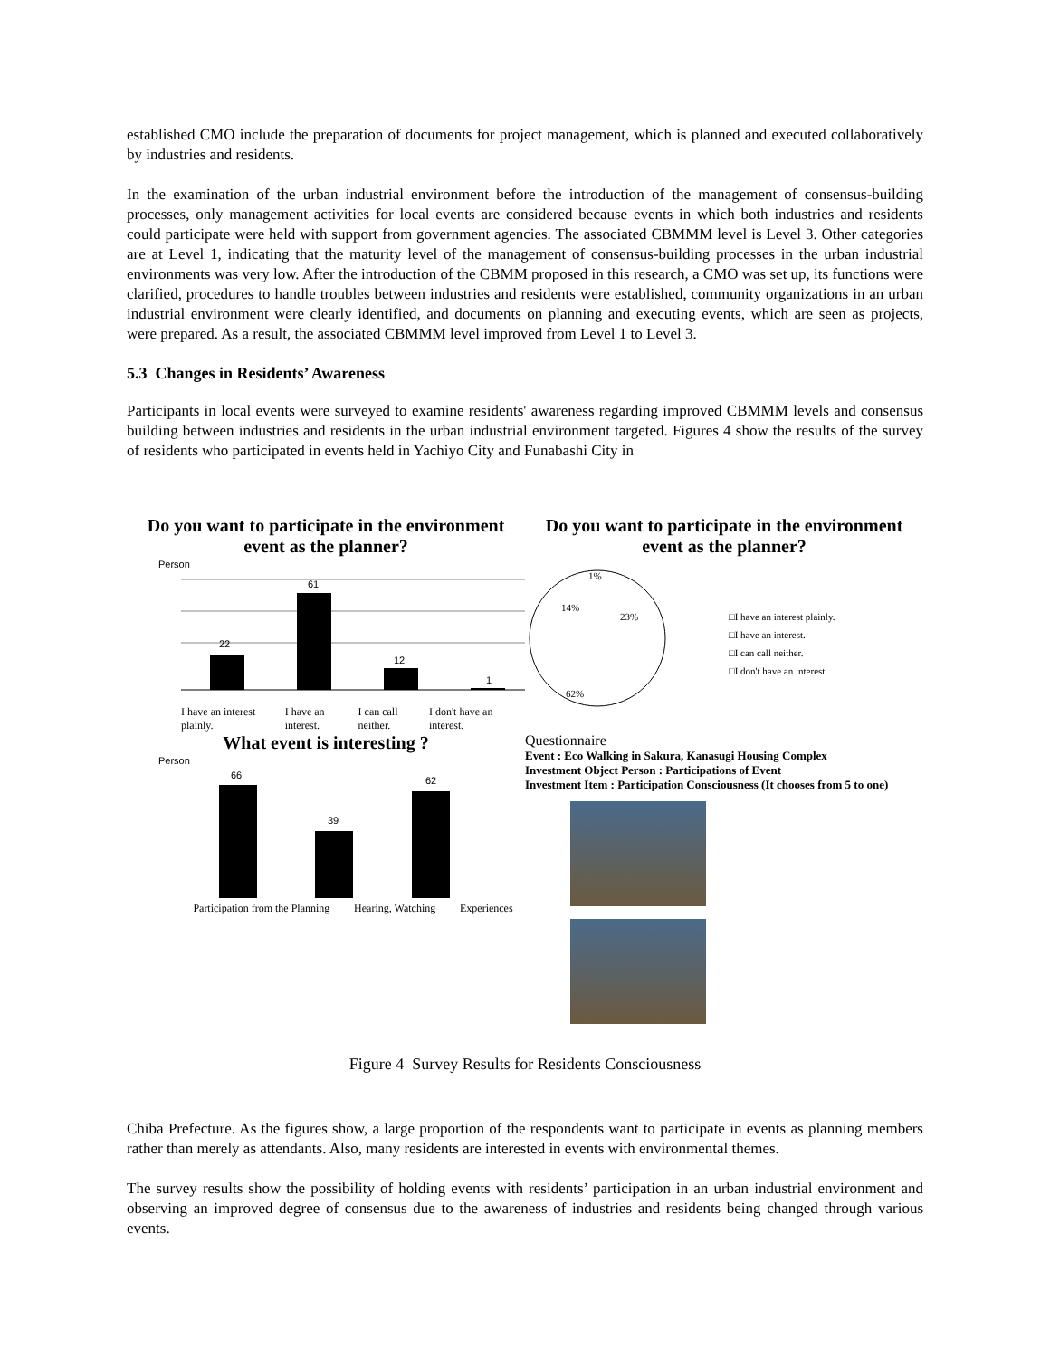established CMO include the preparation of documents for project management, which is planned and executed collaboratively by industries and residents.
In the examination of the urban industrial environment before the introduction of the management of consensus-building processes, only management activities for local events are considered because events in which both industries and residents could participate were held with support from government agencies. The associated CBMMM level is Level 3. Other categories are at Level 1, indicating that the maturity level of the management of consensus-building processes in the urban industrial environments was very low. After the introduction of the CBMM proposed in this research, a CMO was set up, its functions were clarified, procedures to handle troubles between industries and residents were established, community organizations in an urban industrial environment were clearly identified, and documents on planning and executing events, which are seen as projects, were prepared. As a result, the associated CBMMM level improved from Level 1 to Level 3.
5.3 Changes in Residents’ Awareness
Participants in local events were surveyed to examine residents' awareness regarding improved CBMMM levels and consensus building between industries and residents in the urban industrial environment targeted. Figures 4 show the results of the survey of residents who participated in events held in Yachiyo City and Funabashi City in
Do you want to participate in the environment event as the planner?
Person
22
61
12
1
I have an interest plainly. I have an interest. I can call neither. I don't have an interest.
Do you want to participate in the environment event as the planner?
1%
14%
23%
62%
□I have an interest plainly.
□I have an interest.
□I can call neither.
□I don't have an interest.
What event is interesting ?
Person
66
39
62
Participation from the Planning Hearing, Watching Experiences
Questionnaire
Event : Eco Walking in Sakura, Kanasugi Housing Complex
Investment Object Person : Participations of Event
Investment Item : Participation Consciousness (It chooses from 5 to one)
Figure 4 Survey Results for Residents Consciousness
Chiba Prefecture. As the figures show, a large proportion of the respondents want to participate in events as planning members rather than merely as attendants. Also, many residents are interested in events with environmental themes.
The survey results show the possibility of holding events with residents’ participation in an urban industrial environment and observing an improved degree of consensus due to the awareness of industries and residents being changed through various events.